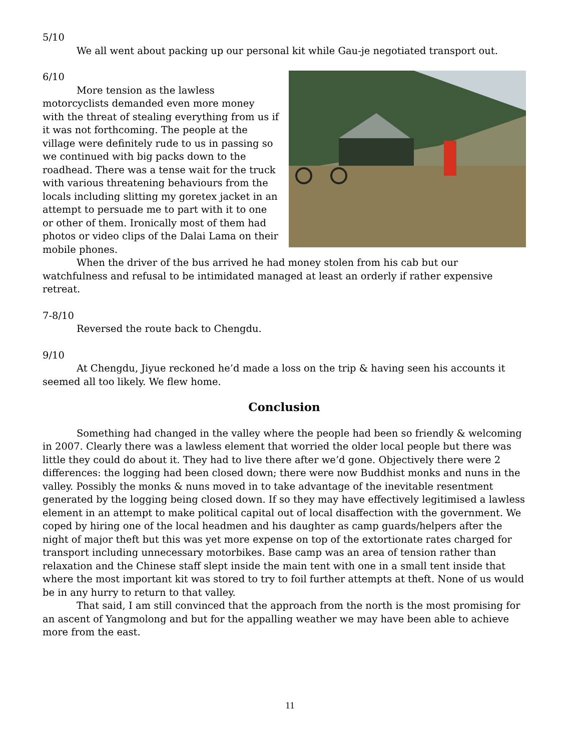5/10
We all went about packing up our personal kit while Gau-je negotiated transport out.
6/10
More tension as the lawless motorcyclists demanded even more money with the threat of stealing everything from us if it was not forthcoming. The people at the village were definitely rude to us in passing so we continued with big packs down to the roadhead. There was a tense wait for the truck with various threatening behaviours from the locals including slitting my goretex jacket in an attempt to persuade me to part with it to one or other of them. Ironically most of them had photos or video clips of the Dalai Lama on their mobile phones.
When the driver of the bus arrived he had money stolen from his cab but our watchfulness and refusal to be intimidated managed at least an orderly if rather expensive retreat.
7-8/10
Reversed the route back to Chengdu.
9/10
At Chengdu, Jiyue reckoned he’d made a loss on the trip & having seen his accounts it seemed all too likely. We flew home.
Conclusion
Something had changed in the valley where the people had been so friendly & welcoming in 2007. Clearly there was a lawless element that worried the older local people but there was little they could do about it. They had to live there after we’d gone. Objectively there were 2 differences: the logging had been closed down; there were now Buddhist monks and nuns in the valley. Possibly the monks & nuns moved in to take advantage of the inevitable resentment generated by the logging being closed down. If so they may have effectively legitimised a lawless element in an attempt to make political capital out of local disaffection with the government. We coped by hiring one of the local headmen and his daughter as camp guards/helpers after the night of major theft but this was yet more expense on top of the extortionate rates charged for transport including unnecessary motorbikes. Base camp was an area of tension rather than relaxation and the Chinese staff slept inside the main tent with one in a small tent inside that where the most important kit was stored to try to foil further attempts at theft. None of us would be in any hurry to return to that valley.
That said, I am still convinced that the approach from the north is the most promising for an ascent of Yangmolong and but for the appalling weather we may have been able to achieve more from the east.
11